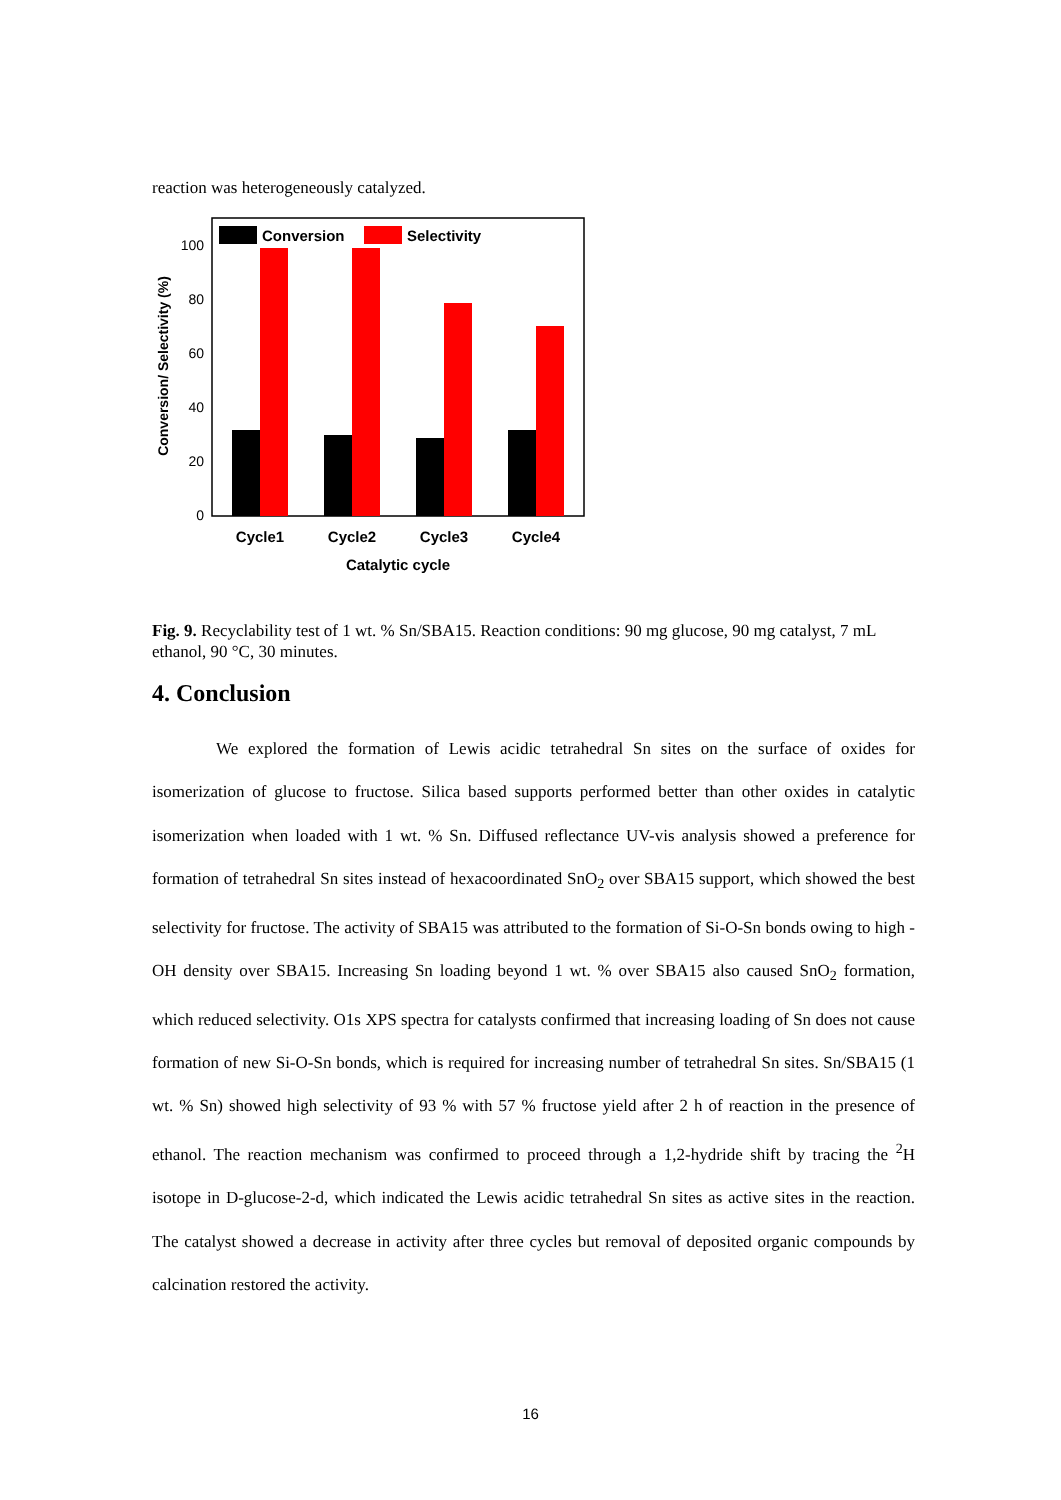reaction was heterogeneously catalyzed.
0
20
40
60
80
100
Conversion/ Selectivity (%)
Conversion
Selectivity
Cycle1
Cycle2
Cycle3
Cycle4
Catalytic cycle
Fig. 9. Recyclability test of 1 wt. % Sn/SBA15. Reaction conditions: 90 mg glucose, 90 mg catalyst, 7 mL ethanol, 90 °C, 30 minutes.
4. Conclusion
We explored the formation of Lewis acidic tetrahedral Sn sites on the surface of oxides for isomerization of glucose to fructose. Silica based supports performed better than other oxides in catalytic isomerization when loaded with 1 wt. % Sn. Diffused reflectance UV-vis analysis showed a preference for formation of tetrahedral Sn sites instead of hexacoordinated SnO<sub>2</sub> over SBA15 support, which showed the best selectivity for fructose. The activity of SBA15 was attributed to the formation of Si-O-Sn bonds owing to high -OH density over SBA15. Increasing Sn loading beyond 1 wt. % over SBA15 also caused SnO<sub>2</sub> formation, which reduced selectivity. O1s XPS spectra for catalysts confirmed that increasing loading of Sn does not cause formation of new Si-O-Sn bonds, which is required for increasing number of tetrahedral Sn sites. Sn/SBA15 (1 wt. % Sn) showed high selectivity of 93 % with 57 % fructose yield after 2 h of reaction in the presence of ethanol. The reaction mechanism was confirmed to proceed through a 1,2-hydride shift by tracing the <sup>2</sup>H isotope in D-glucose-2-d, which indicated the Lewis acidic tetrahedral Sn sites as active sites in the reaction. The catalyst showed a decrease in activity after three cycles but removal of deposited organic compounds by calcination restored the activity.
16